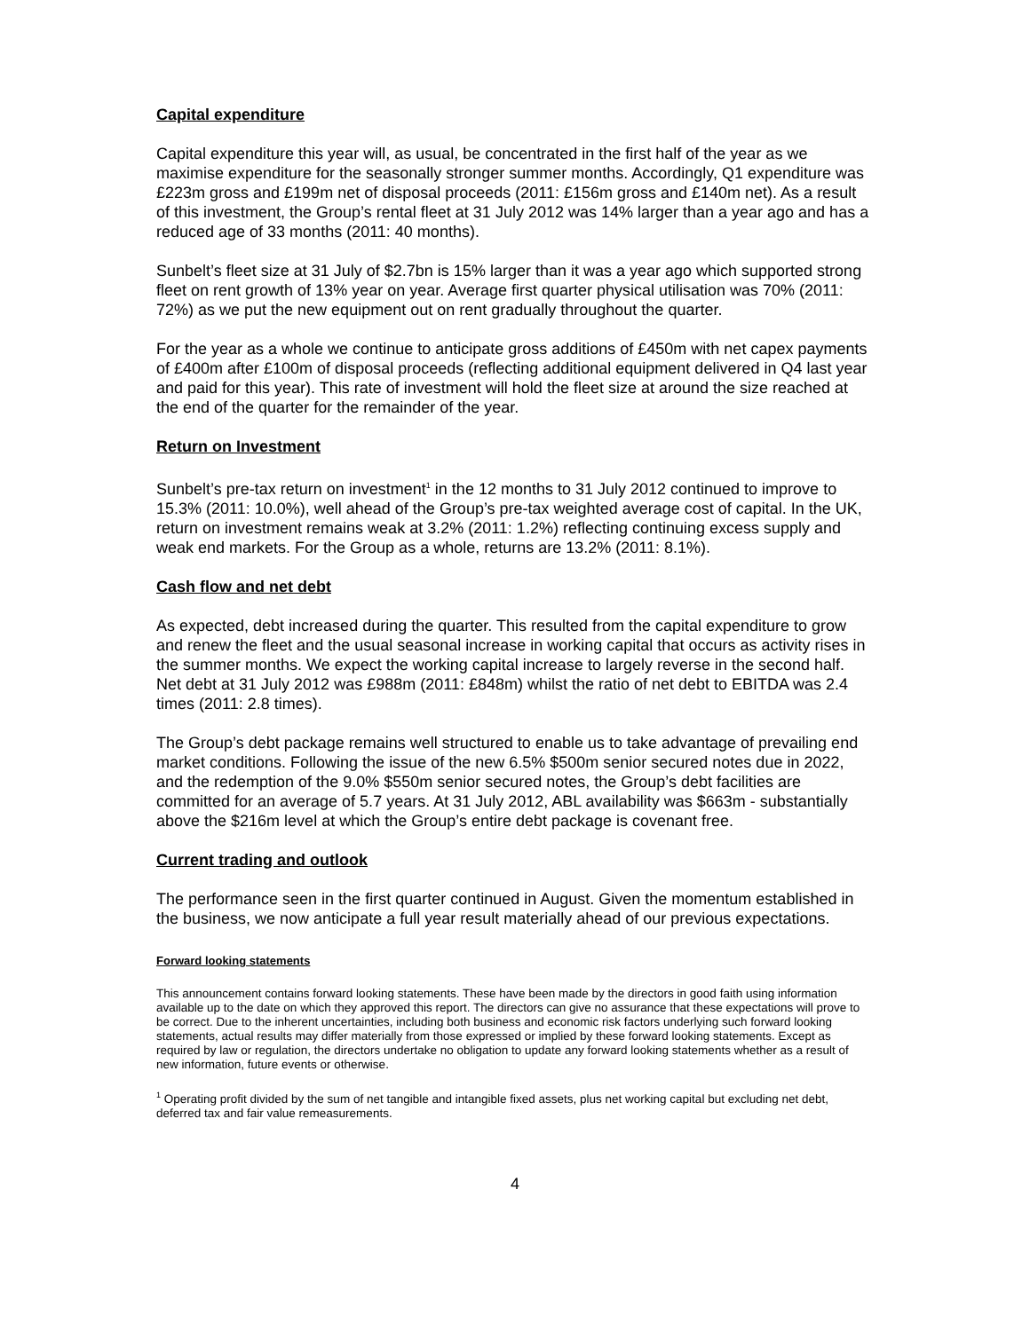Capital expenditure
Capital expenditure this year will, as usual, be concentrated in the first half of the year as we maximise expenditure for the seasonally stronger summer months. Accordingly, Q1 expenditure was £223m gross and £199m net of disposal proceeds (2011: £156m gross and £140m net). As a result of this investment, the Group’s rental fleet at 31 July 2012 was 14% larger than a year ago and has a reduced age of 33 months (2011: 40 months).
Sunbelt’s fleet size at 31 July of $2.7bn is 15% larger than it was a year ago which supported strong fleet on rent growth of 13% year on year. Average first quarter physical utilisation was 70% (2011: 72%) as we put the new equipment out on rent gradually throughout the quarter.
For the year as a whole we continue to anticipate gross additions of £450m with net capex payments of £400m after £100m of disposal proceeds (reflecting additional equipment delivered in Q4 last year and paid for this year). This rate of investment will hold the fleet size at around the size reached at the end of the quarter for the remainder of the year.
Return on Investment
Sunbelt’s pre-tax return on investment<sup>1</sup> in the 12 months to 31 July 2012 continued to improve to 15.3% (2011: 10.0%), well ahead of the Group’s pre-tax weighted average cost of capital. In the UK, return on investment remains weak at 3.2% (2011: 1.2%) reflecting continuing excess supply and weak end markets. For the Group as a whole, returns are 13.2% (2011: 8.1%).
Cash flow and net debt
As expected, debt increased during the quarter. This resulted from the capital expenditure to grow and renew the fleet and the usual seasonal increase in working capital that occurs as activity rises in the summer months. We expect the working capital increase to largely reverse in the second half. Net debt at 31 July 2012 was £988m (2011: £848m) whilst the ratio of net debt to EBITDA was 2.4 times (2011: 2.8 times).
The Group’s debt package remains well structured to enable us to take advantage of prevailing end market conditions. Following the issue of the new 6.5% $500m senior secured notes due in 2022, and the redemption of the 9.0% $550m senior secured notes, the Group’s debt facilities are committed for an average of 5.7 years. At 31 July 2012, ABL availability was $663m - substantially above the $216m level at which the Group’s entire debt package is covenant free.
Current trading and outlook
The performance seen in the first quarter continued in August. Given the momentum established in the business, we now anticipate a full year result materially ahead of our previous expectations.
Forward looking statements
This announcement contains forward looking statements. These have been made by the directors in good faith using information available up to the date on which they approved this report. The directors can give no assurance that these expectations will prove to be correct. Due to the inherent uncertainties, including both business and economic risk factors underlying such forward looking statements, actual results may differ materially from those expressed or implied by these forward looking statements. Except as required by law or regulation, the directors undertake no obligation to update any forward looking statements whether as a result of new information, future events or otherwise.
<sup>1</sup> Operating profit divided by the sum of net tangible and intangible fixed assets, plus net working capital but excluding net debt, deferred tax and fair value remeasurements.
4